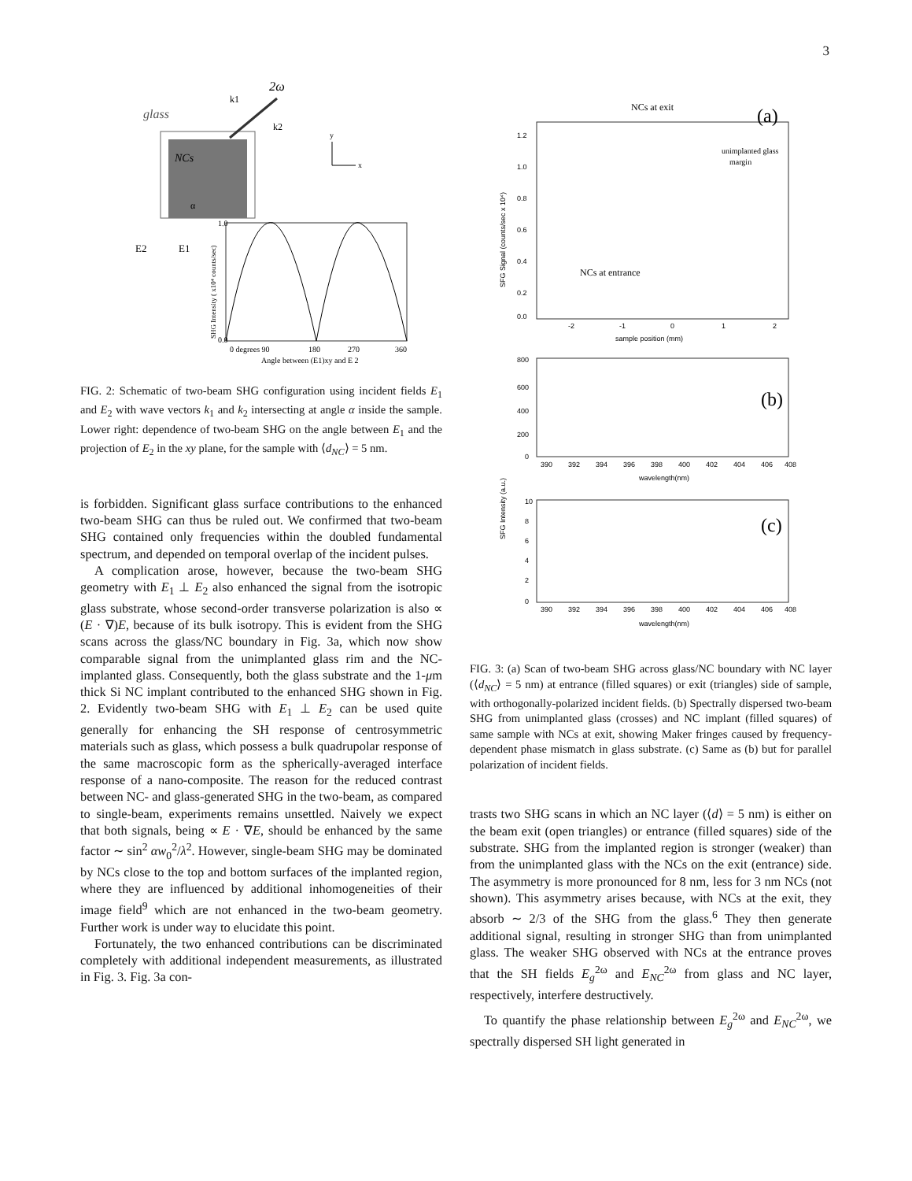3
glass
NCs
2ω
k1
k2
x
y
α
E2
E1
0.0
1.0
0 degrees 90
180
270
360
Angle between (E1)xy and E 2
SHG Intensity ( x10⁴ counts/sec)
FIG. 2: Schematic of two-beam SHG configuration using incident fields E<sub>1</sub> and E<sub>2</sub> with wave vectors k<sub>1</sub> and k<sub>2</sub> intersecting at angle α inside the sample. Lower right: dependence of two-beam SHG on the angle between E<sub>1</sub> and the projection of E<sub>2</sub> in the xy plane, for the sample with ⟨d<sub>NC</sub>⟩ = 5 nm.
is forbidden. Significant glass surface contributions to the enhanced two-beam SHG can thus be ruled out. We confirmed that two-beam SHG contained only frequencies within the doubled fundamental spectrum, and depended on temporal overlap of the incident pulses.
A complication arose, however, because the two-beam SHG geometry with E<sub>1</sub> ⊥ E<sub>2</sub> also enhanced the signal from the isotropic glass substrate, whose second-order transverse polarization is also ∝ (E · ∇)E, because of its bulk isotropy. This is evident from the SHG scans across the glass/NC boundary in Fig. 3a, which now show comparable signal from the unimplanted glass rim and the NC-implanted glass. Consequently, both the glass substrate and the 1-μm thick Si NC implant contributed to the enhanced SHG shown in Fig. 2. Evidently two-beam SHG with E<sub>1</sub> ⊥ E<sub>2</sub> can be used quite generally for enhancing the SH response of centrosymmetric materials such as glass, which possess a bulk quadrupolar response of the same macroscopic form as the spherically-averaged interface response of a nano-composite. The reason for the reduced contrast between NC- and glass-generated SHG in the two-beam, as compared to single-beam, experiments remains unsettled. Naively we expect that both signals, being ∝ E · ∇E, should be enhanced by the same factor ∼ sin<sup>2</sup> αw<sub>0</sub><sup>2</sup>/λ<sup>2</sup>. However, single-beam SHG may be dominated by NCs close to the top and bottom surfaces of the implanted region, where they are influenced by additional inhomogeneities of their image field<sup>9</sup> which are not enhanced in the two-beam geometry. Further work is under way to elucidate this point.
Fortunately, the two enhanced contributions can be discriminated completely with additional independent measurements, as illustrated in Fig. 3. Fig. 3a con-
NCs at exit
(a)
unimplanted glass
margin
NCs at entrance
1.2
1.0
0.8
0.6
0.4
0.2
0.0
-2
-1
0
1
2
sample position (mm)
SFG Signal (counts/sec x 10⁴)
(b)
800
600
400
200
0
390
392
394
396
398
400
402
404
406
408
wavelength(nm)
SFG Intensity (a.u.)
(c)
10
8
6
4
2
0
390
392
394
396
398
400
402
404
406
408
wavelength(nm)
FIG. 3: (a) Scan of two-beam SHG across glass/NC boundary with NC layer (⟨d<sub>NC</sub>⟩ = 5 nm) at entrance (filled squares) or exit (triangles) side of sample, with orthogonally-polarized incident fields. (b) Spectrally dispersed two-beam SHG from unimplanted glass (crosses) and NC implant (filled squares) of same sample with NCs at exit, showing Maker fringes caused by frequency-dependent phase mismatch in glass substrate. (c) Same as (b) but for parallel polarization of incident fields.
trasts two SHG scans in which an NC layer (⟨d⟩ = 5 nm) is either on the beam exit (open triangles) or entrance (filled squares) side of the substrate. SHG from the implanted region is stronger (weaker) than from the unimplanted glass with the NCs on the exit (entrance) side. The asymmetry is more pronounced for 8 nm, less for 3 nm NCs (not shown). This asymmetry arises because, with NCs at the exit, they absorb ∼ 2/3 of the SHG from the glass.<sup>6</sup> They then generate additional signal, resulting in stronger SHG than from unimplanted glass. The weaker SHG observed with NCs at the entrance proves that the SH fields E<sub>g</sub><sup>2ω</sup> and E<sub>NC</sub><sup>2ω</sup> from glass and NC layer, respectively, interfere destructively.
To quantify the phase relationship between E<sub>g</sub><sup>2ω</sup> and E<sub>NC</sub><sup>2ω</sup>, we spectrally dispersed SH light generated in